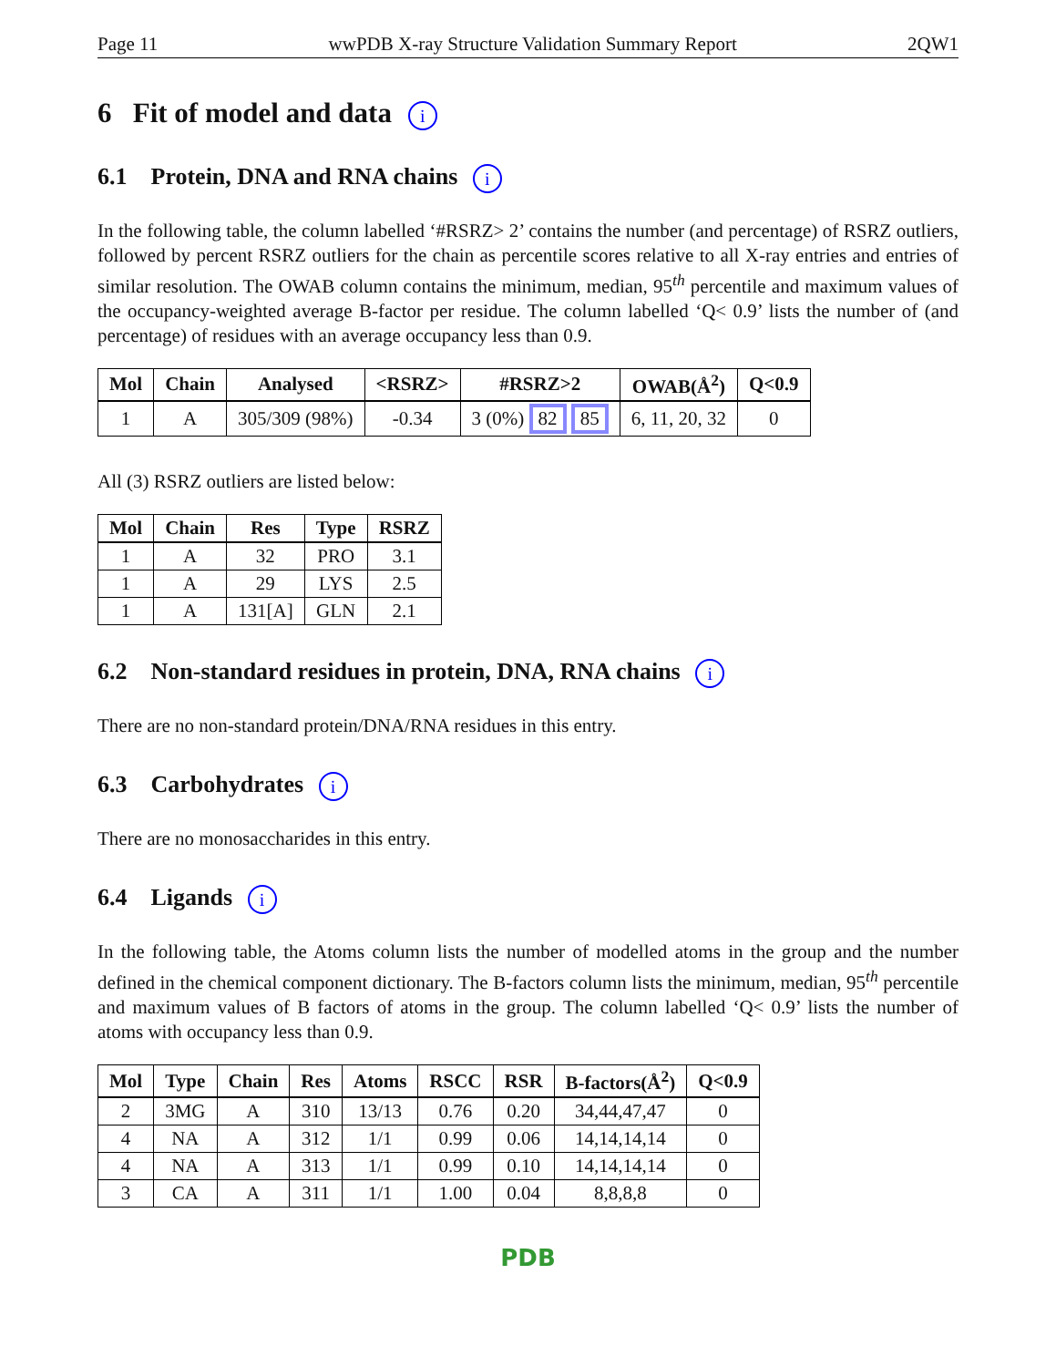Page 11 wwPDB X-ray Structure Validation Summary Report 2QW1
6 Fit of model and data i
6.1 Protein, DNA and RNA chains i
In the following table, the column labelled ‘#RSRZ> 2’ contains the number (and percentage) of RSRZ outliers, followed by percent RSRZ outliers for the chain as percentile scores relative to all X-ray entries and entries of similar resolution. The OWAB column contains the minimum, median, 95<sup>th</sup> percentile and maximum values of the occupancy-weighted average B-factor per residue. The column labelled ‘Q< 0.9’ lists the number of (and percentage) of residues with an average occupancy less than 0.9.
| Mol | Chain | Analysed | <RSRZ> | #RSRZ>2 | OWAB(Å<sup>2</sup>) | Q<0.9 |
| --- | --- | --- | --- | --- | --- | --- |
| 1 | A | 305/309 (98%) | -0.34 | 3 (0%) 82 85 | 6, 11, 20, 32 | 0 |
All (3) RSRZ outliers are listed below:
| Mol | Chain | Res | Type | RSRZ |
| --- | --- | --- | --- | --- |
| 1 | A | 32 | PRO | 3.1 |
| 1 | A | 29 | LYS | 2.5 |
| 1 | A | 131[A] | GLN | 2.1 |
6.2 Non-standard residues in protein, DNA, RNA chains i
There are no non-standard protein/DNA/RNA residues in this entry.
6.3 Carbohydrates i
There are no monosaccharides in this entry.
6.4 Ligands i
In the following table, the Atoms column lists the number of modelled atoms in the group and the number defined in the chemical component dictionary. The B-factors column lists the minimum, median, 95<sup>th</sup> percentile and maximum values of B factors of atoms in the group. The column labelled ‘Q< 0.9’ lists the number of atoms with occupancy less than 0.9.
| Mol | Type | Chain | Res | Atoms | RSCC | RSR | B-factors(Å<sup>2</sup>) | Q<0.9 |
| --- | --- | --- | --- | --- | --- | --- | --- | --- |
| 2 | 3MG | A | 310 | 13/13 | 0.76 | 0.20 | 34,44,47,47 | 0 |
| 4 | NA | A | 312 | 1/1 | 0.99 | 0.06 | 14,14,14,14 | 0 |
| 4 | NA | A | 313 | 1/1 | 0.99 | 0.10 | 14,14,14,14 | 0 |
| 3 | CA | A | 311 | 1/1 | 1.00 | 0.04 | 8,8,8,8 | 0 |
PDB